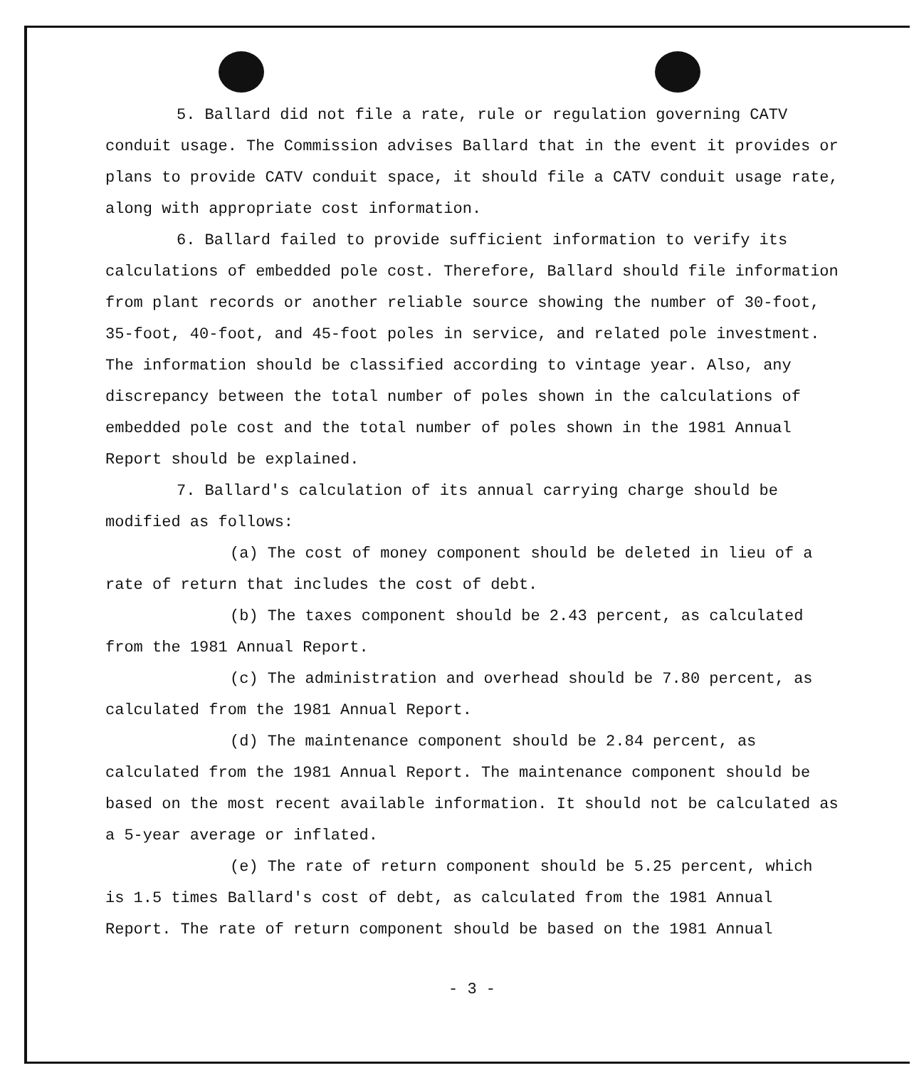5. Ballard did not file a rate, rule or regulation governing CATV conduit usage. The Commission advises Ballard that in the event it provides or plans to provide CATV conduit space, it should file a CATV conduit usage rate, along with appropriate cost information.
6. Ballard failed to provide sufficient information to verify its calculations of embedded pole cost. Therefore, Ballard should file information from plant records or another reliable source showing the number of 30-foot, 35-foot, 40-foot, and 45-foot poles in service, and related pole investment. The information should be classified according to vintage year. Also, any discrepancy between the total number of poles shown in the calculations of embedded pole cost and the total number of poles shown in the 1981 Annual Report should be explained.
7. Ballard's calculation of its annual carrying charge should be modified as follows:
(a) The cost of money component should be deleted in lieu of a rate of return that includes the cost of debt.
(b) The taxes component should be 2.43 percent, as calculated from the 1981 Annual Report.
(c) The administration and overhead should be 7.80 percent, as calculated from the 1981 Annual Report.
(d) The maintenance component should be 2.84 percent, as calculated from the 1981 Annual Report. The maintenance component should be based on the most recent available information. It should not be calculated as a 5-year average or inflated.
(e) The rate of return component should be 5.25 percent, which is 1.5 times Ballard's cost of debt, as calculated from the 1981 Annual Report. The rate of return component should be based on the 1981 Annual
- 3 -